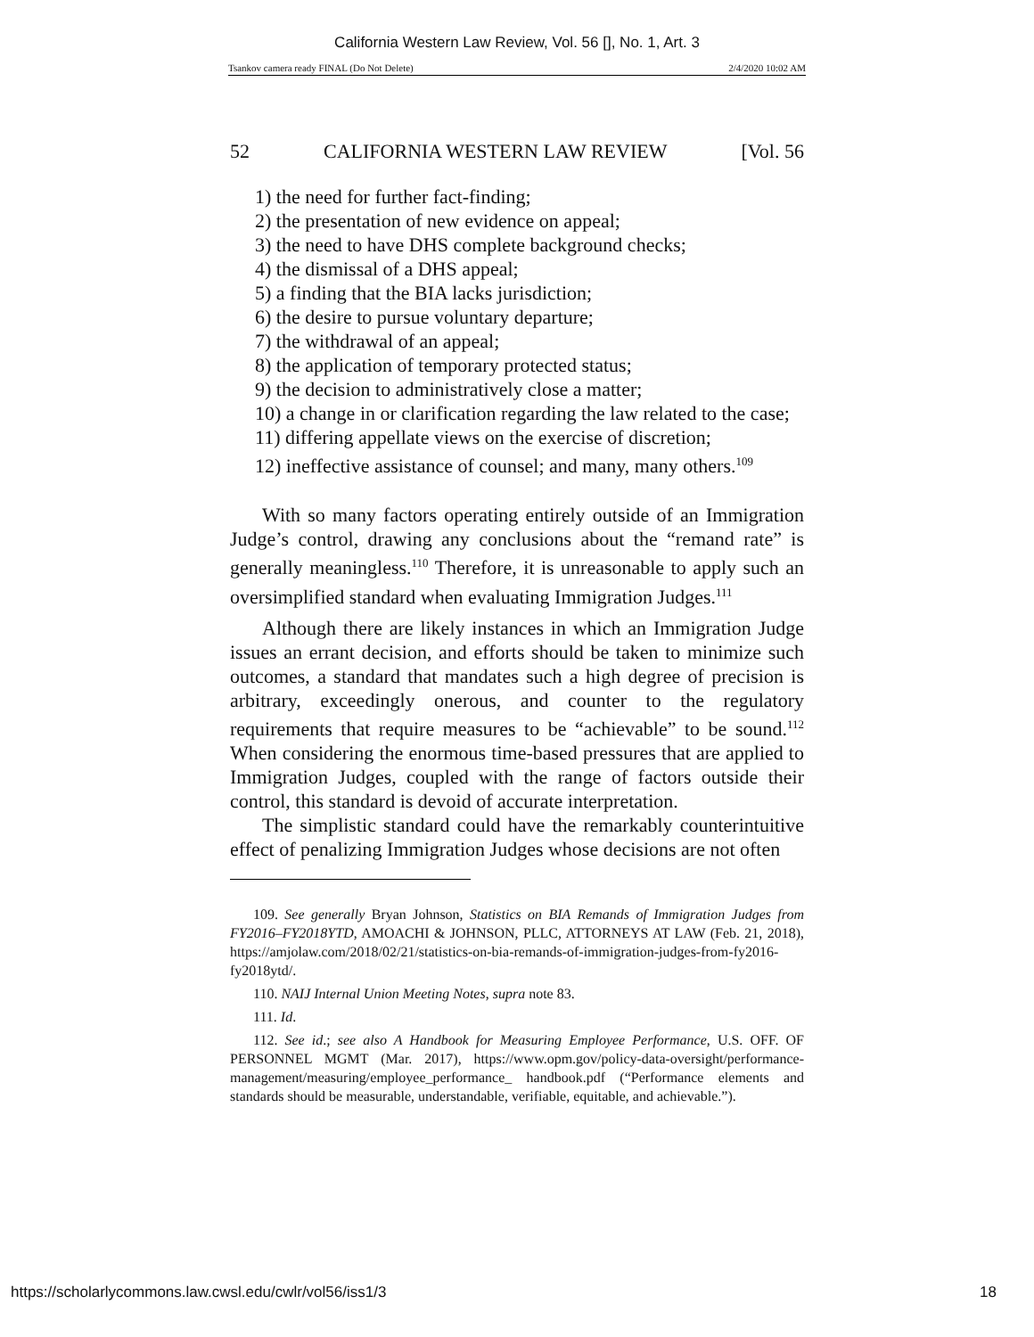California Western Law Review, Vol. 56 [], No. 1, Art. 3
Tsankov camera ready FINAL (Do Not Delete) 2/4/2020 10:02 AM
52 CALIFORNIA WESTERN LAW REVIEW [Vol. 56
1) the need for further fact-finding;
2) the presentation of new evidence on appeal;
3) the need to have DHS complete background checks;
4) the dismissal of a DHS appeal;
5) a finding that the BIA lacks jurisdiction;
6) the desire to pursue voluntary departure;
7) the withdrawal of an appeal;
8) the application of temporary protected status;
9) the decision to administratively close a matter;
10) a change in or clarification regarding the law related to the case;
11) differing appellate views on the exercise of discretion;
12) ineffective assistance of counsel; and many, many others.<sup>109</sup>
With so many factors operating entirely outside of an Immigration Judge’s control, drawing any conclusions about the “remand rate” is generally meaningless.<sup>110</sup> Therefore, it is unreasonable to apply such an oversimplified standard when evaluating Immigration Judges.<sup>111</sup>
Although there are likely instances in which an Immigration Judge issues an errant decision, and efforts should be taken to minimize such outcomes, a standard that mandates such a high degree of precision is arbitrary, exceedingly onerous, and counter to the regulatory requirements that require measures to be “achievable” to be sound.<sup>112</sup> When considering the enormous time-based pressures that are applied to Immigration Judges, coupled with the range of factors outside their control, this standard is devoid of accurate interpretation.
The simplistic standard could have the remarkably counterintuitive effect of penalizing Immigration Judges whose decisions are not often
109. See generally Bryan Johnson, Statistics on BIA Remands of Immigration Judges from FY2016–FY2018YTD, AMOACHI & JOHNSON, PLLC, ATTORNEYS AT LAW (Feb. 21, 2018), https://amjolaw.com/2018/02/21/statistics-on-bia-remands-of-immigration-judges-from-fy2016-fy2018ytd/.
110. NAIJ Internal Union Meeting Notes, supra note 83.
111. Id.
112. See id.; see also A Handbook for Measuring Employee Performance, U.S. OFF. OF PERSONNEL MGMT (Mar. 2017), https://www.opm.gov/policy-data-oversight/performance-management/measuring/employee_performance_ handbook.pdf (“Performance elements and standards should be measurable, understandable, verifiable, equitable, and achievable.”).
https://scholarlycommons.law.cwsl.edu/cwlr/vol56/iss1/3 18